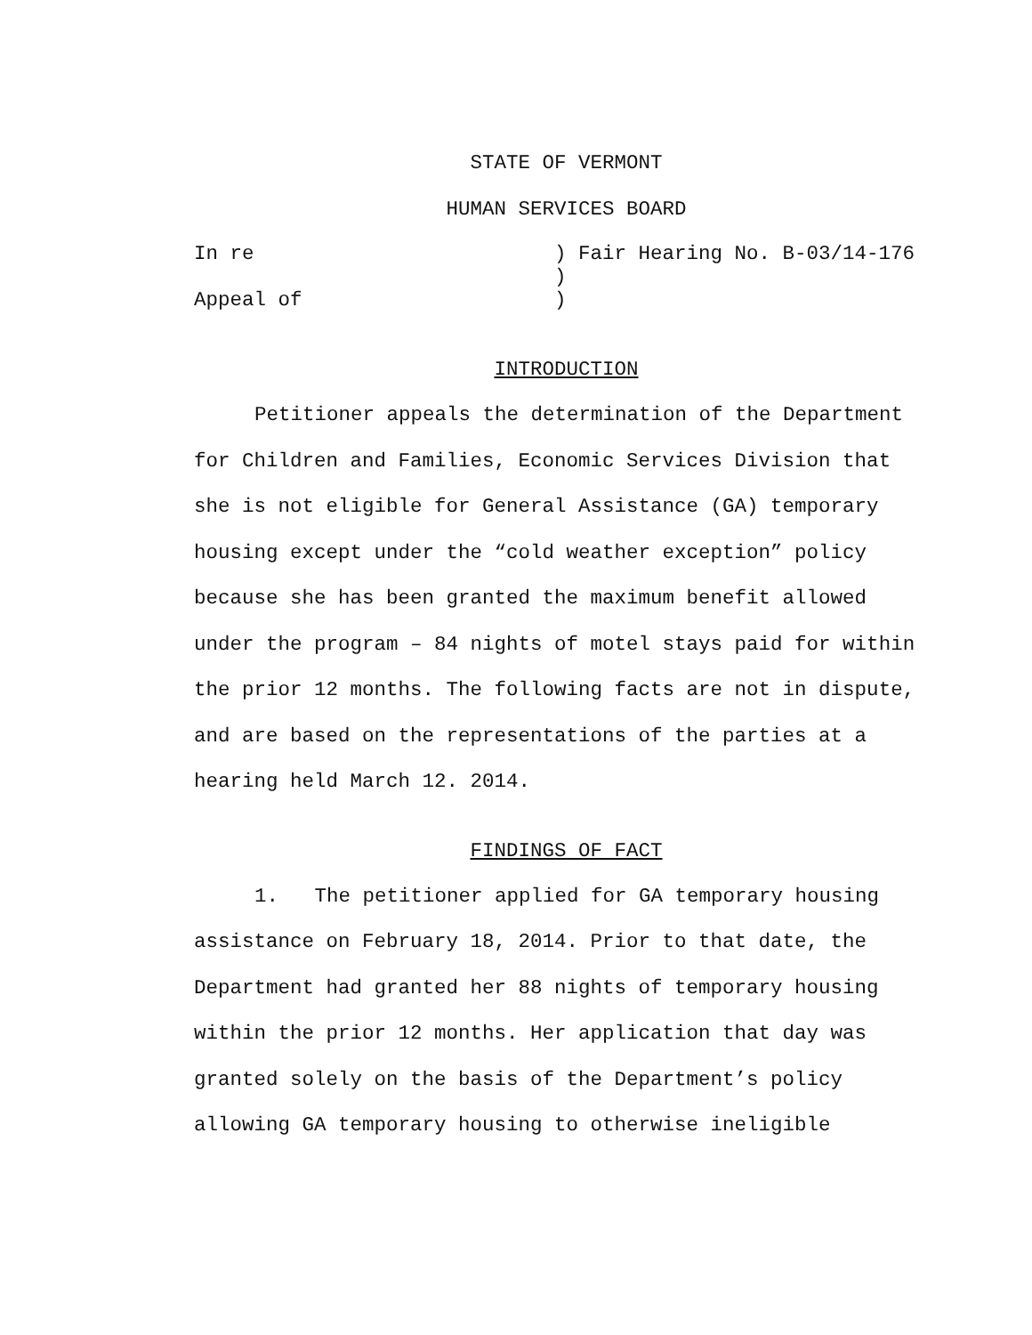STATE OF VERMONT
HUMAN SERVICES BOARD
In re
Appeal of
) Fair Hearing No. B-03/14-176
)
)
INTRODUCTION
Petitioner appeals the determination of the Department for Children and Families, Economic Services Division that she is not eligible for General Assistance (GA) temporary housing except under the “cold weather exception” policy because she has been granted the maximum benefit allowed under the program – 84 nights of motel stays paid for within the prior 12 months. The following facts are not in dispute, and are based on the representations of the parties at a hearing held March 12. 2014.
FINDINGS OF FACT
1. The petitioner applied for GA temporary housing assistance on February 18, 2014. Prior to that date, the Department had granted her 88 nights of temporary housing within the prior 12 months. Her application that day was granted solely on the basis of the Department’s policy allowing GA temporary housing to otherwise ineligible